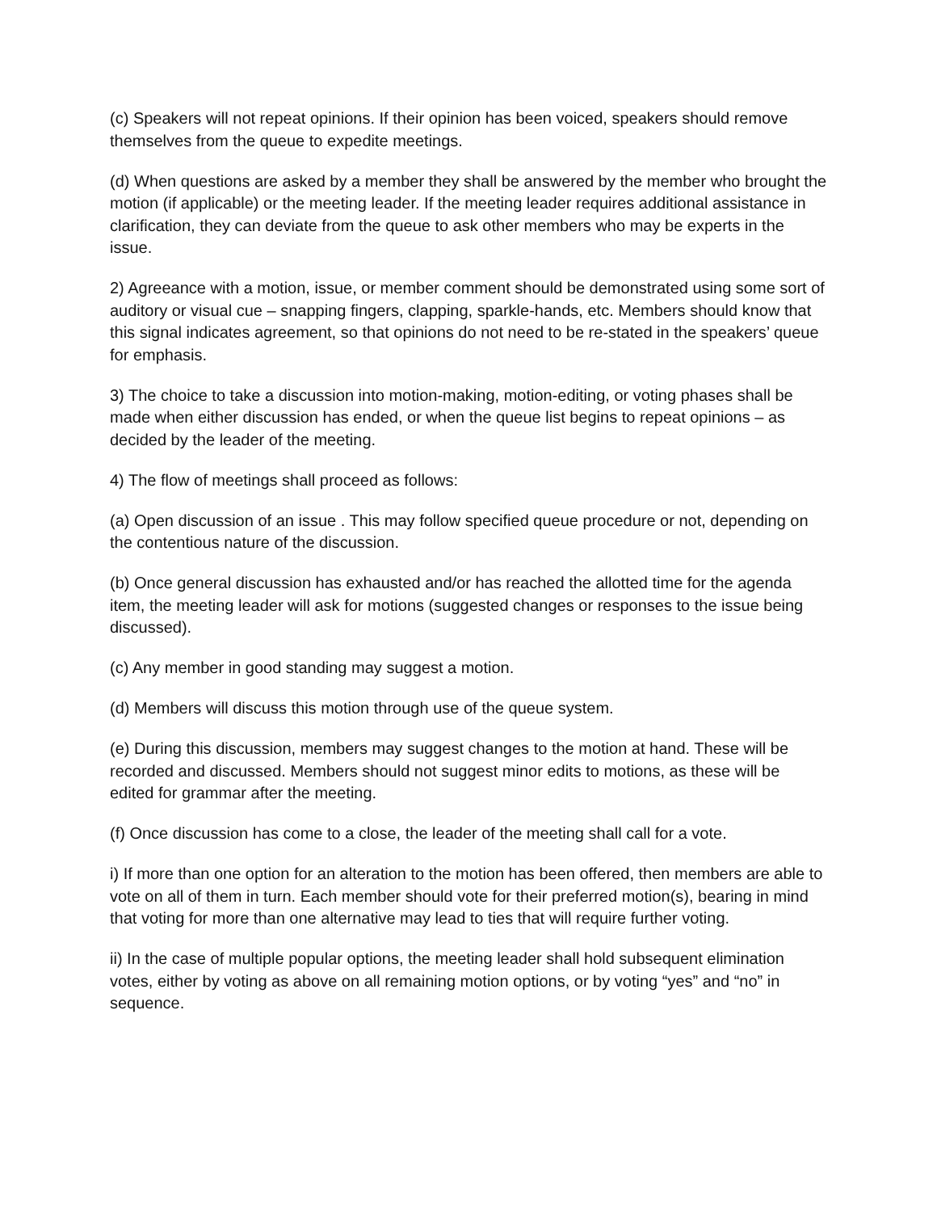(c) Speakers will not repeat opinions. If their opinion has been voiced, speakers should remove themselves from the queue to expedite meetings.
(d) When questions are asked by a member they shall be answered by the member who brought the motion (if applicable) or the meeting leader. If the meeting leader requires additional assistance in clarification, they can deviate from the queue to ask other members who may be experts in the issue.
2) Agreeance with a motion, issue, or member comment should be demonstrated using some sort of auditory or visual cue – snapping fingers, clapping, sparkle-hands, etc. Members should know that this signal indicates agreement, so that opinions do not need to be re-stated in the speakers’ queue for emphasis.
3) The choice to take a discussion into motion-making, motion-editing, or voting phases shall be made when either discussion has ended, or when the queue list begins to repeat opinions – as decided by the leader of the meeting.
4) The flow of meetings shall proceed as follows:
(a) Open discussion of an issue . This may follow specified queue procedure or not, depending on the contentious nature of the discussion.
(b) Once general discussion has exhausted and/or has reached the allotted time for the agenda item, the meeting leader will ask for motions (suggested changes or responses to the issue being discussed).
(c) Any member in good standing may suggest a motion.
(d) Members will discuss this motion through use of the queue system.
(e) During this discussion, members may suggest changes to the motion at hand. These will be recorded and discussed. Members should not suggest minor edits to motions, as these will be edited for grammar after the meeting.
(f) Once discussion has come to a close, the leader of the meeting shall call for a vote.
i) If more than one option for an alteration to the motion has been offered, then members are able to vote on all of them in turn. Each member should vote for their preferred motion(s), bearing in mind that voting for more than one alternative may lead to ties that will require further voting.
ii) In the case of multiple popular options, the meeting leader shall hold subsequent elimination votes, either by voting as above on all remaining motion options, or by voting “yes” and “no” in sequence.